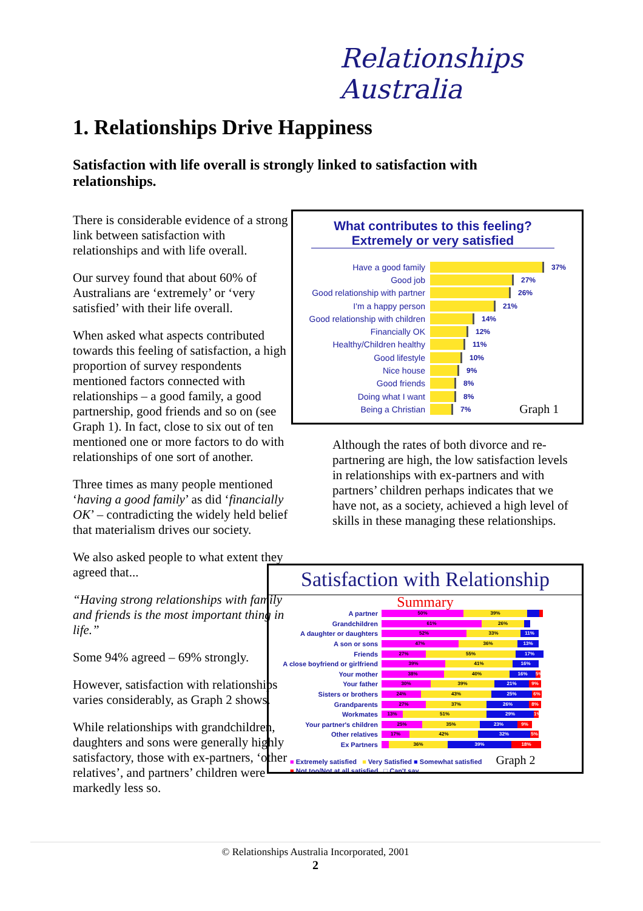Relationships Australia
1. Relationships Drive Happiness
Satisfaction with life overall is strongly linked to satisfaction with relationships.
There is considerable evidence of a strong link between satisfaction with relationships and with life overall.
Our survey found that about 60% of Australians are ‘extremely’ or ‘very satisfied’ with their life overall.
When asked what aspects contributed towards this feeling of satisfaction, a high proportion of survey respondents mentioned factors connected with relationships – a good family, a good partnership, good friends and so on (see Graph 1). In fact, close to six out of ten mentioned one or more factors to do with relationships of one sort of another.
Three times as many people mentioned ‘having a good family’ as did ‘financially OK’ – contradicting the widely held belief that materialism drives our society.
We also asked people to what extent they agreed that...
“Having strong relationships with family and friends is the most important thing in life.”
Some 94% agreed – 69% strongly.
However, satisfaction with relationships varies considerably, as Graph 2 shows.
While relationships with grandchildren, daughters and sons were generally highly satisfactory, those with ex-partners, ‘other relatives’, and partners’ children were markedly less so.
What contributes to this feeling?
Extremely or very satisfied
Have a good family 37%
Good job 27%
Good relationship with partner 26%
I'm a happy person 21%
Good relationship with children 14%
Financially OK 12%
Healthy/Children healthy 11%
Good lifestyle 10%
Nice house 9%
Good friends 8%
Doing what I want 8%
Being a Christian 7% Graph 1
Although the rates of both divorce and re-partnering are high, the low satisfaction levels in relationships with ex-partners and with partners’ children perhaps indicates that we have not, as a society, achieved a high level of skills in these managing these relationships.
Satisfaction with Relationship
Summary
A partner 50% 39%
Grandchildren 61% 26%
A daughter or daughters 52% 33% 11%
A son or sons 47% 36% 13%
Friends 27% 55% 17%
A close boyfriend or girlfriend 39% 41% 16%
Your mother 38% 40% 16% 5%
Your father 30% 39% 21% 9%
Sisters or brothers 24% 43% 25% 6%
Grandparents 27% 37% 26% 8%
Workmates 13% 51% 29% 1%
Your partner's children 25% 35% 23% 9%
Other relatives 17% 42% 32% 5%
Ex Partners 36% 39% 18%
■ Extremely satisfied ■ Very Satisfied ■ Somewhat satisfied Graph 2
■ Not too/Not at all satisfied □ Can't say
© Relationships Australia Incorporated, 2001
2